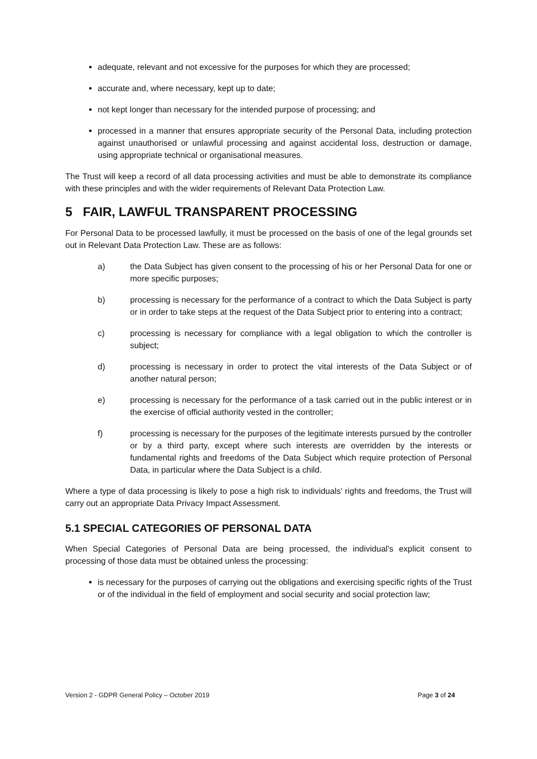adequate, relevant and not excessive for the purposes for which they are processed;
accurate and, where necessary, kept up to date;
not kept longer than necessary for the intended purpose of processing; and
processed in a manner that ensures appropriate security of the Personal Data, including protection against unauthorised or unlawful processing and against accidental loss, destruction or damage, using appropriate technical or organisational measures.
The Trust will keep a record of all data processing activities and must be able to demonstrate its compliance with these principles and with the wider requirements of Relevant Data Protection Law.
5 FAIR, LAWFUL TRANSPARENT PROCESSING
For Personal Data to be processed lawfully, it must be processed on the basis of one of the legal grounds set out in Relevant Data Protection Law. These are as follows:
a) the Data Subject has given consent to the processing of his or her Personal Data for one or more specific purposes;
b) processing is necessary for the performance of a contract to which the Data Subject is party or in order to take steps at the request of the Data Subject prior to entering into a contract;
c) processing is necessary for compliance with a legal obligation to which the controller is subject;
d) processing is necessary in order to protect the vital interests of the Data Subject or of another natural person;
e) processing is necessary for the performance of a task carried out in the public interest or in the exercise of official authority vested in the controller;
f) processing is necessary for the purposes of the legitimate interests pursued by the controller or by a third party, except where such interests are overridden by the interests or fundamental rights and freedoms of the Data Subject which require protection of Personal Data, in particular where the Data Subject is a child.
Where a type of data processing is likely to pose a high risk to individuals' rights and freedoms, the Trust will carry out an appropriate Data Privacy Impact Assessment.
5.1 SPECIAL CATEGORIES OF PERSONAL DATA
When Special Categories of Personal Data are being processed, the individual's explicit consent to processing of those data must be obtained unless the processing:
is necessary for the purposes of carrying out the obligations and exercising specific rights of the Trust or of the individual in the field of employment and social security and social protection law;
Version 2 - GDPR General Policy – October 2019 Page 3 of 24